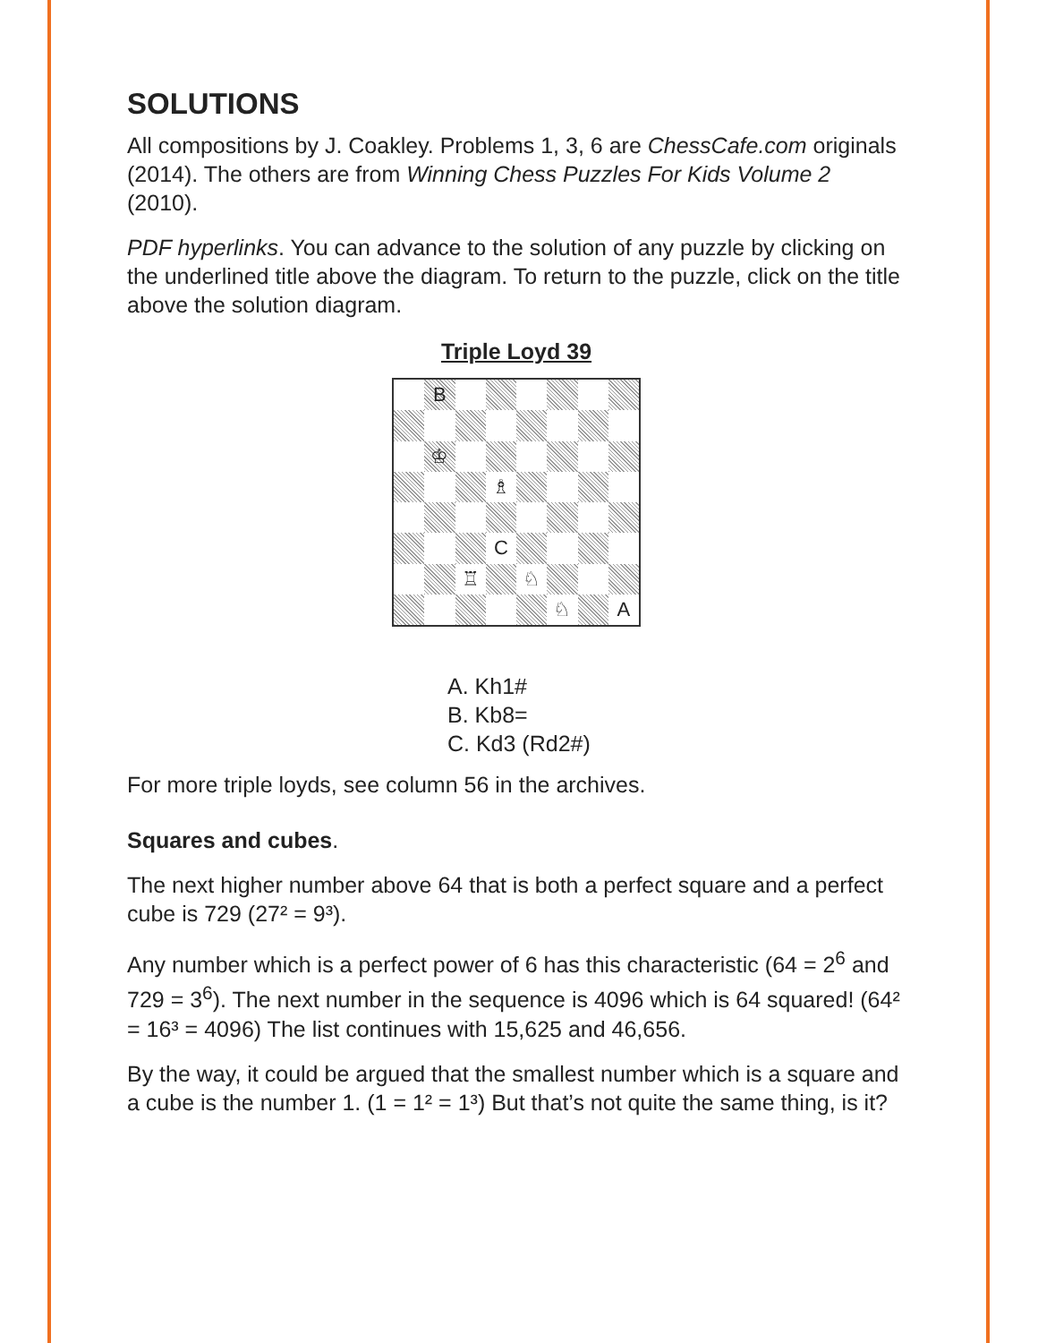SOLUTIONS
All compositions by J. Coakley. Problems 1, 3, 6 are ChessCafe.com originals (2014). The others are from Winning Chess Puzzles For Kids Volume 2 (2010).
PDF hyperlinks. You can advance to the solution of any puzzle by clicking on the underlined title above the diagram. To return to the puzzle, click on the title above the solution diagram.
Triple Loyd 39
B
♔
♗
C
♖
♘
♘
A
A. Kh1#
B. Kb8=
C. Kd3 (Rd2#)
For more triple loyds, see column 56 in the archives.
Squares and cubes.
The next higher number above 64 that is both a perfect square and a perfect cube is 729 (27² = 9³).
Any number which is a perfect power of 6 has this characteristic (64 = 2<sup>6</sup> and 729 = 3<sup>6</sup>). The next number in the sequence is 4096 which is 64 squared! (64² = 16³ = 4096) The list continues with 15,625 and 46,656.
By the way, it could be argued that the smallest number which is a square and a cube is the number 1. (1 = 1² = 1³) But that’s not quite the same thing, is it?